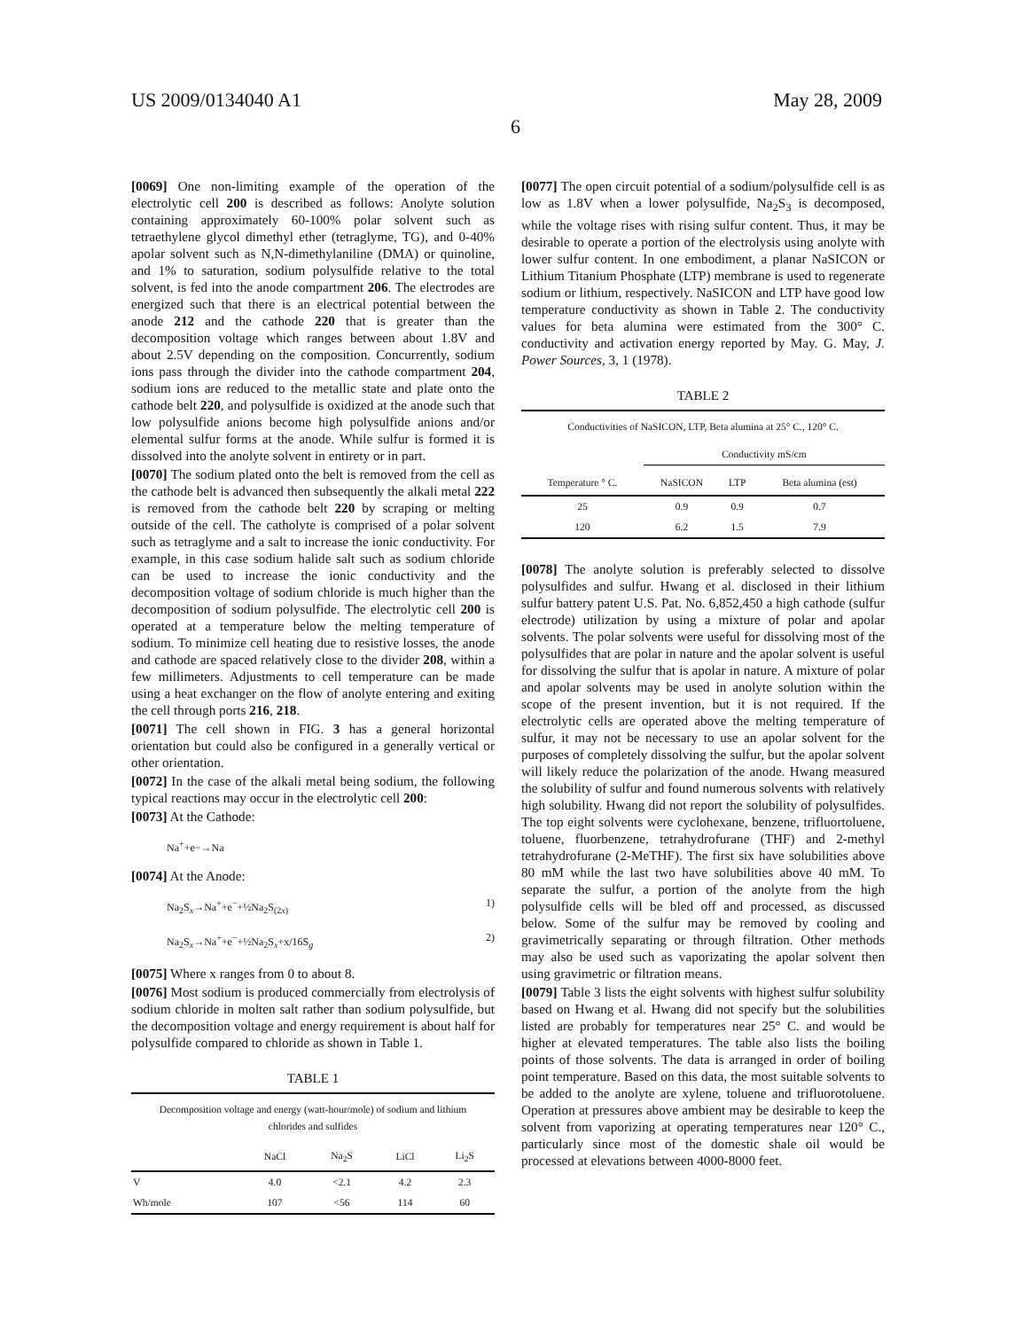US 2009/0134040 A1 May 28, 2009
6
[0069] One non-limiting example of the operation of the electrolytic cell 200 is described as follows: Anolyte solution containing approximately 60-100% polar solvent such as tetraethylene glycol dimethyl ether (tetraglyme, TG), and 0-40% apolar solvent such as N,N-dimethylaniline (DMA) or quinoline, and 1% to saturation, sodium polysulfide relative to the total solvent, is fed into the anode compartment 206. The electrodes are energized such that there is an electrical potential between the anode 212 and the cathode 220 that is greater than the decomposition voltage which ranges between about 1.8V and about 2.5V depending on the composition. Concurrently, sodium ions pass through the divider into the cathode compartment 204, sodium ions are reduced to the metallic state and plate onto the cathode belt 220, and polysulfide is oxidized at the anode such that low polysulfide anions become high polysulfide anions and/or elemental sulfur forms at the anode. While sulfur is formed it is dissolved into the anolyte solvent in entirety or in part.
[0070] The sodium plated onto the belt is removed from the cell as the cathode belt is advanced then subsequently the alkali metal 222 is removed from the cathode belt 220 by scraping or melting outside of the cell. The catholyte is comprised of a polar solvent such as tetraglyme and a salt to increase the ionic conductivity. For example, in this case sodium halide salt such as sodium chloride can be used to increase the ionic conductivity and the decomposition voltage of sodium chloride is much higher than the decomposition of sodium polysulfide. The electrolytic cell 200 is operated at a temperature below the melting temperature of sodium. To minimize cell heating due to resistive losses, the anode and cathode are spaced relatively close to the divider 208, within a few millimeters. Adjustments to cell temperature can be made using a heat exchanger on the flow of anolyte entering and exiting the cell through ports 216, 218.
[0071] The cell shown in FIG. 3 has a general horizontal orientation but could also be configured in a generally vertical or other orientation.
[0072] In the case of the alkali metal being sodium, the following typical reactions may occur in the electrolytic cell 200:
[0073] At the Cathode:
Na<sup>+</sup>+e−→Na
[0074] At the Anode:
Na<sub>2</sub>S<sub>x</sub>→Na<sup>+</sup>+e<sup>−</sup>+½Na<sub>2</sub>S<sub>(2x)</sub> 1)
Na<sub>2</sub>S<sub>x</sub>→Na<sup>+</sup>+e<sup>−</sup>+½Na<sub>2</sub>S<sub>x</sub>+x/16S<sub>g</sub> 2)
[0075] Where x ranges from 0 to about 8.
[0076] Most sodium is produced commercially from electrolysis of sodium chloride in molten salt rather than sodium polysulfide, but the decomposition voltage and energy requirement is about half for polysulfide compared to chloride as shown in Table 1.
TABLE 1
| Decomposition voltage and energy (watt-hour/mole) of sodium and lithium chlorides and sulfides | | | | |
| | NaCl | Na<sub>2</sub>S | LiCl | Li<sub>2</sub>S |
| V | 4.0 | <2.1 | 4.2 | 2.3 |
| Wh/mole | 107 | <56 | 114 | 60 |
[0077] The open circuit potential of a sodium/polysulfide cell is as low as 1.8V when a lower polysulfide, Na<sub>2</sub>S<sub>3</sub> is decomposed, while the voltage rises with rising sulfur content. Thus, it may be desirable to operate a portion of the electrolysis using anolyte with lower sulfur content. In one embodiment, a planar NaSICON or Lithium Titanium Phosphate (LTP) membrane is used to regenerate sodium or lithium, respectively. NaSICON and LTP have good low temperature conductivity as shown in Table 2. The conductivity values for beta alumina were estimated from the 300° C. conductivity and activation energy reported by May. G. May, J. Power Sources, 3, 1 (1978).
TABLE 2
| Conductivities of NaSICON, LTP, Beta alumina at 25° C., 120° C. | | | |
| | Conductivity mS/cm | | |
| Temperature ° C. | NaSICON | LTP | Beta alumina (est) |
| 25 | 0.9 | 0.9 | 0.7 |
| 120 | 6.2 | 1.5 | 7.9 |
[0078] The anolyte solution is preferably selected to dissolve polysulfides and sulfur. Hwang et al. disclosed in their lithium sulfur battery patent U.S. Pat. No. 6,852,450 a high cathode (sulfur electrode) utilization by using a mixture of polar and apolar solvents. The polar solvents were useful for dissolving most of the polysulfides that are polar in nature and the apolar solvent is useful for dissolving the sulfur that is apolar in nature. A mixture of polar and apolar solvents may be used in anolyte solution within the scope of the present invention, but it is not required. If the electrolytic cells are operated above the melting temperature of sulfur, it may not be necessary to use an apolar solvent for the purposes of completely dissolving the sulfur, but the apolar solvent will likely reduce the polarization of the anode. Hwang measured the solubility of sulfur and found numerous solvents with relatively high solubility. Hwang did not report the solubility of polysulfides. The top eight solvents were cyclohexane, benzene, trifluortoluene, toluene, fluorbenzene, tetrahydrofurane (THF) and 2-methyl tetrahydrofurane (2-MeTHF). The first six have solubilities above 80 mM while the last two have solubilities above 40 mM. To separate the sulfur, a portion of the anolyte from the high polysulfide cells will be bled off and processed, as discussed below. Some of the sulfur may be removed by cooling and gravimetrically separating or through filtration. Other methods may also be used such as vaporizating the apolar solvent then using gravimetric or filtration means.
[0079] Table 3 lists the eight solvents with highest sulfur solubility based on Hwang et al. Hwang did not specify but the solubilities listed are probably for temperatures near 25° C. and would be higher at elevated temperatures. The table also lists the boiling points of those solvents. The data is arranged in order of boiling point temperature. Based on this data, the most suitable solvents to be added to the anolyte are xylene, toluene and trifluorotoluene. Operation at pressures above ambient may be desirable to keep the solvent from vaporizing at operating temperatures near 120° C., particularly since most of the domestic shale oil would be processed at elevations between 4000-8000 feet.